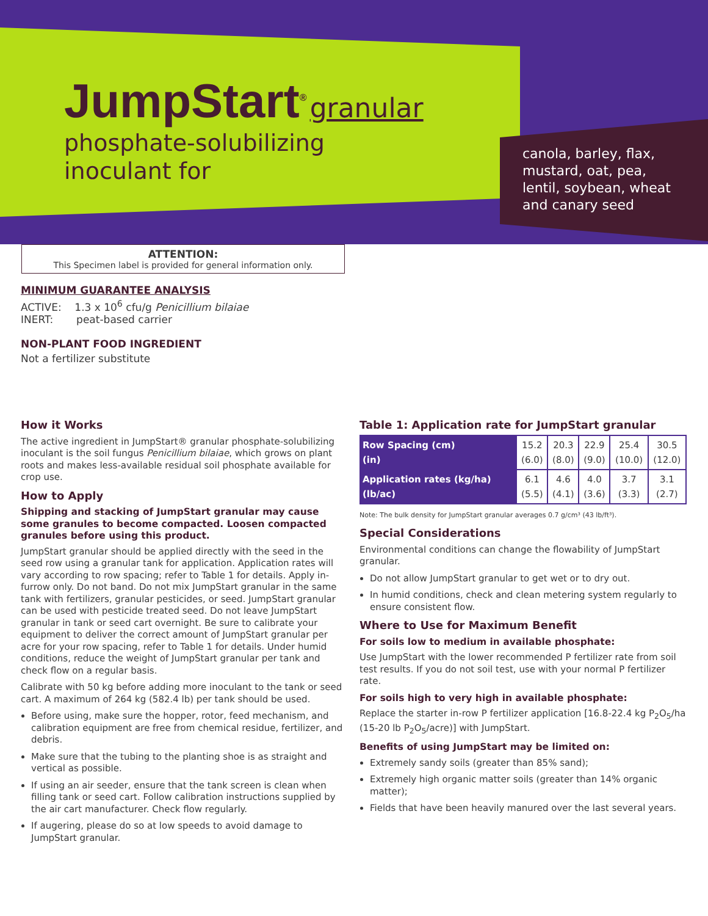JumpStart<sup>®</sup> granular
phosphate-solubilizing
inoculant for
canola, barley, flax,
mustard, oat, pea,
lentil, soybean, wheat
and canary seed
ATTENTION:
This Specimen label is provided for general information only.
MINIMUM GUARANTEE ANALYSIS
ACTIVE: 1.3 x 10<sup>6</sup> cfu/g Penicillium bilaiae
INERT: peat-based carrier
NON-PLANT FOOD INGREDIENT
Not a fertilizer substitute
How it Works
The active ingredient in JumpStart® granular phosphate-solubilizing inoculant is the soil fungus Penicillium bilaiae, which grows on plant roots and makes less-available residual soil phosphate available for crop use.
How to Apply
Shipping and stacking of JumpStart granular may cause some granules to become compacted. Loosen compacted granules before using this product.
JumpStart granular should be applied directly with the seed in the seed row using a granular tank for application. Application rates will vary according to row spacing; refer to Table 1 for details. Apply in-furrow only. Do not band. Do not mix JumpStart granular in the same tank with fertilizers, granular pesticides, or seed. JumpStart granular can be used with pesticide treated seed. Do not leave JumpStart granular in tank or seed cart overnight. Be sure to calibrate your equipment to deliver the correct amount of JumpStart granular per acre for your row spacing, refer to Table 1 for details. Under humid conditions, reduce the weight of JumpStart granular per tank and check flow on a regular basis.
Calibrate with 50 kg before adding more inoculant to the tank or seed cart. A maximum of 264 kg (582.4 lb) per tank should be used.
Before using, make sure the hopper, rotor, feed mechanism, and calibration equipment are free from chemical residue, fertilizer, and debris.
Make sure that the tubing to the planting shoe is as straight and vertical as possible.
If using an air seeder, ensure that the tank screen is clean when filling tank or seed cart. Follow calibration instructions supplied by the air cart manufacturer. Check flow regularly.
If augering, please do so at low speeds to avoid damage to JumpStart granular.
Table 1: Application rate for JumpStart granular
| Row Spacing (cm) (in) | 15.2 (6.0) | 20.3 (8.0) | 22.9 (9.0) | 25.4 (10.0) | 30.5 (12.0) |
| Application rates (kg/ha) (lb/ac) | 6.1 (5.5) | 4.6 (4.1) | 4.0 (3.6) | 3.7 (3.3) | 3.1 (2.7) |
Note: The bulk density for JumpStart granular averages 0.7 g/cm³ (43 lb/ft³).
Special Considerations
Environmental conditions can change the flowability of JumpStart granular.
Do not allow JumpStart granular to get wet or to dry out.
In humid conditions, check and clean metering system regularly to ensure consistent flow.
Where to Use for Maximum Benefit
For soils low to medium in available phosphate:
Use JumpStart with the lower recommended P fertilizer rate from soil test results. If you do not soil test, use with your normal P fertilizer rate.
For soils high to very high in available phosphate:
Replace the starter in-row P fertilizer application [16.8-22.4 kg P<sub>2</sub>O<sub>5</sub>/ha (15-20 lb P<sub>2</sub>O<sub>5</sub>/acre)] with JumpStart.
Benefits of using JumpStart may be limited on:
Extremely sandy soils (greater than 85% sand);
Extremely high organic matter soils (greater than 14% organic matter);
Fields that have been heavily manured over the last several years.